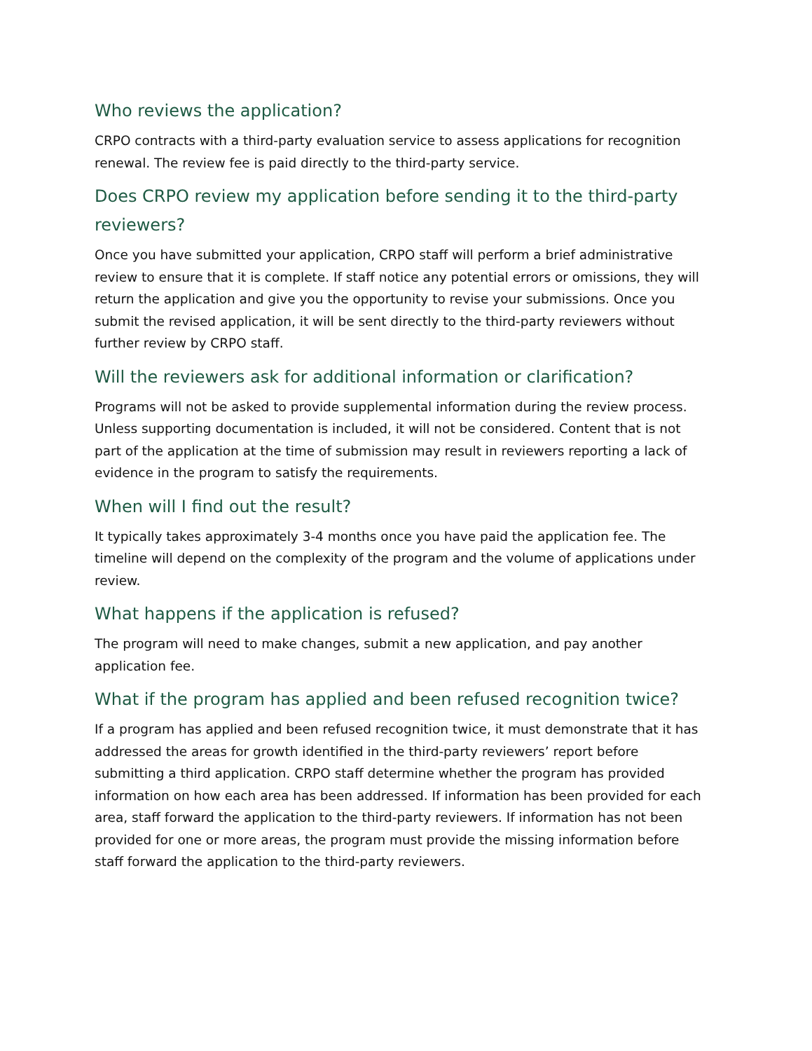Who reviews the application?
CRPO contracts with a third-party evaluation service to assess applications for recognition renewal. The review fee is paid directly to the third-party service.
Does CRPO review my application before sending it to the third-party reviewers?
Once you have submitted your application, CRPO staff will perform a brief administrative review to ensure that it is complete. If staff notice any potential errors or omissions, they will return the application and give you the opportunity to revise your submissions. Once you submit the revised application, it will be sent directly to the third-party reviewers without further review by CRPO staff.
Will the reviewers ask for additional information or clarification?
Programs will not be asked to provide supplemental information during the review process. Unless supporting documentation is included, it will not be considered. Content that is not part of the application at the time of submission may result in reviewers reporting a lack of evidence in the program to satisfy the requirements.
When will I find out the result?
It typically takes approximately 3-4 months once you have paid the application fee. The timeline will depend on the complexity of the program and the volume of applications under review.
What happens if the application is refused?
The program will need to make changes, submit a new application, and pay another application fee.
What if the program has applied and been refused recognition twice?
If a program has applied and been refused recognition twice, it must demonstrate that it has addressed the areas for growth identified in the third-party reviewers’ report before submitting a third application. CRPO staff determine whether the program has provided information on how each area has been addressed. If information has been provided for each area, staff forward the application to the third-party reviewers. If information has not been provided for one or more areas, the program must provide the missing information before staff forward the application to the third-party reviewers.